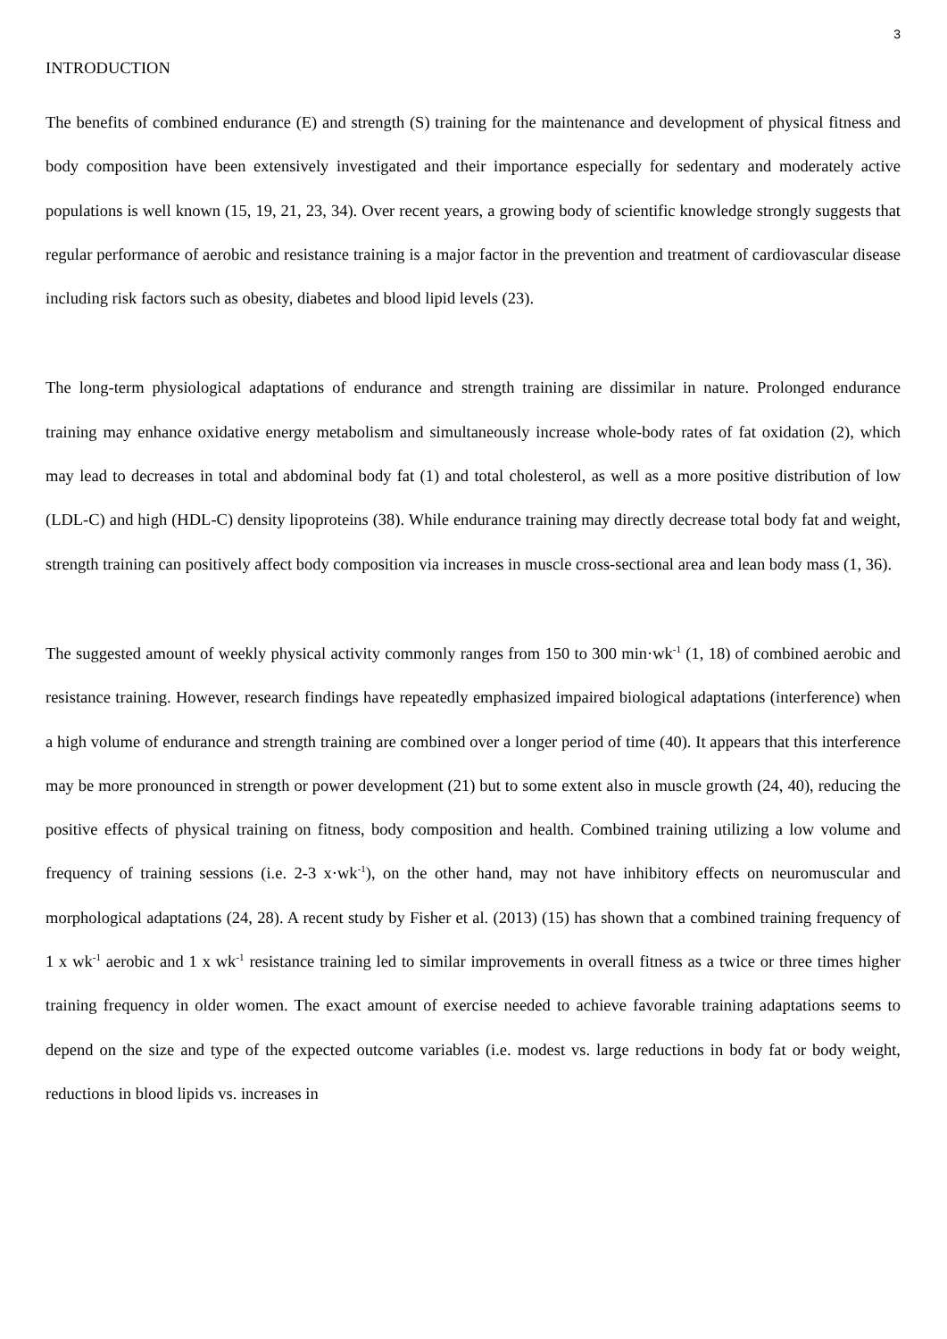3
INTRODUCTION
The benefits of combined endurance (E) and strength (S) training for the maintenance and development of physical fitness and body composition have been extensively investigated and their importance especially for sedentary and moderately active populations is well known (15, 19, 21, 23, 34). Over recent years, a growing body of scientific knowledge strongly suggests that regular performance of aerobic and resistance training is a major factor in the prevention and treatment of cardiovascular disease including risk factors such as obesity, diabetes and blood lipid levels (23).
The long-term physiological adaptations of endurance and strength training are dissimilar in nature. Prolonged endurance training may enhance oxidative energy metabolism and simultaneously increase whole-body rates of fat oxidation (2), which may lead to decreases in total and abdominal body fat (1) and total cholesterol, as well as a more positive distribution of low (LDL-C) and high (HDL-C) density lipoproteins (38). While endurance training may directly decrease total body fat and weight, strength training can positively affect body composition via increases in muscle cross-sectional area and lean body mass (1, 36).
The suggested amount of weekly physical activity commonly ranges from 150 to 300 min·wk<sup>-1</sup> (1, 18) of combined aerobic and resistance training. However, research findings have repeatedly emphasized impaired biological adaptations (interference) when a high volume of endurance and strength training are combined over a longer period of time (40). It appears that this interference may be more pronounced in strength or power development (21) but to some extent also in muscle growth (24, 40), reducing the positive effects of physical training on fitness, body composition and health. Combined training utilizing a low volume and frequency of training sessions (i.e. 2-3 x·wk<sup>-1</sup>), on the other hand, may not have inhibitory effects on neuromuscular and morphological adaptations (24, 28). A recent study by Fisher et al. (2013) (15) has shown that a combined training frequency of 1 x wk<sup>-1</sup> aerobic and 1 x wk<sup>-1</sup> resistance training led to similar improvements in overall fitness as a twice or three times higher training frequency in older women. The exact amount of exercise needed to achieve favorable training adaptations seems to depend on the size and type of the expected outcome variables (i.e. modest vs. large reductions in body fat or body weight, reductions in blood lipids vs. increases in